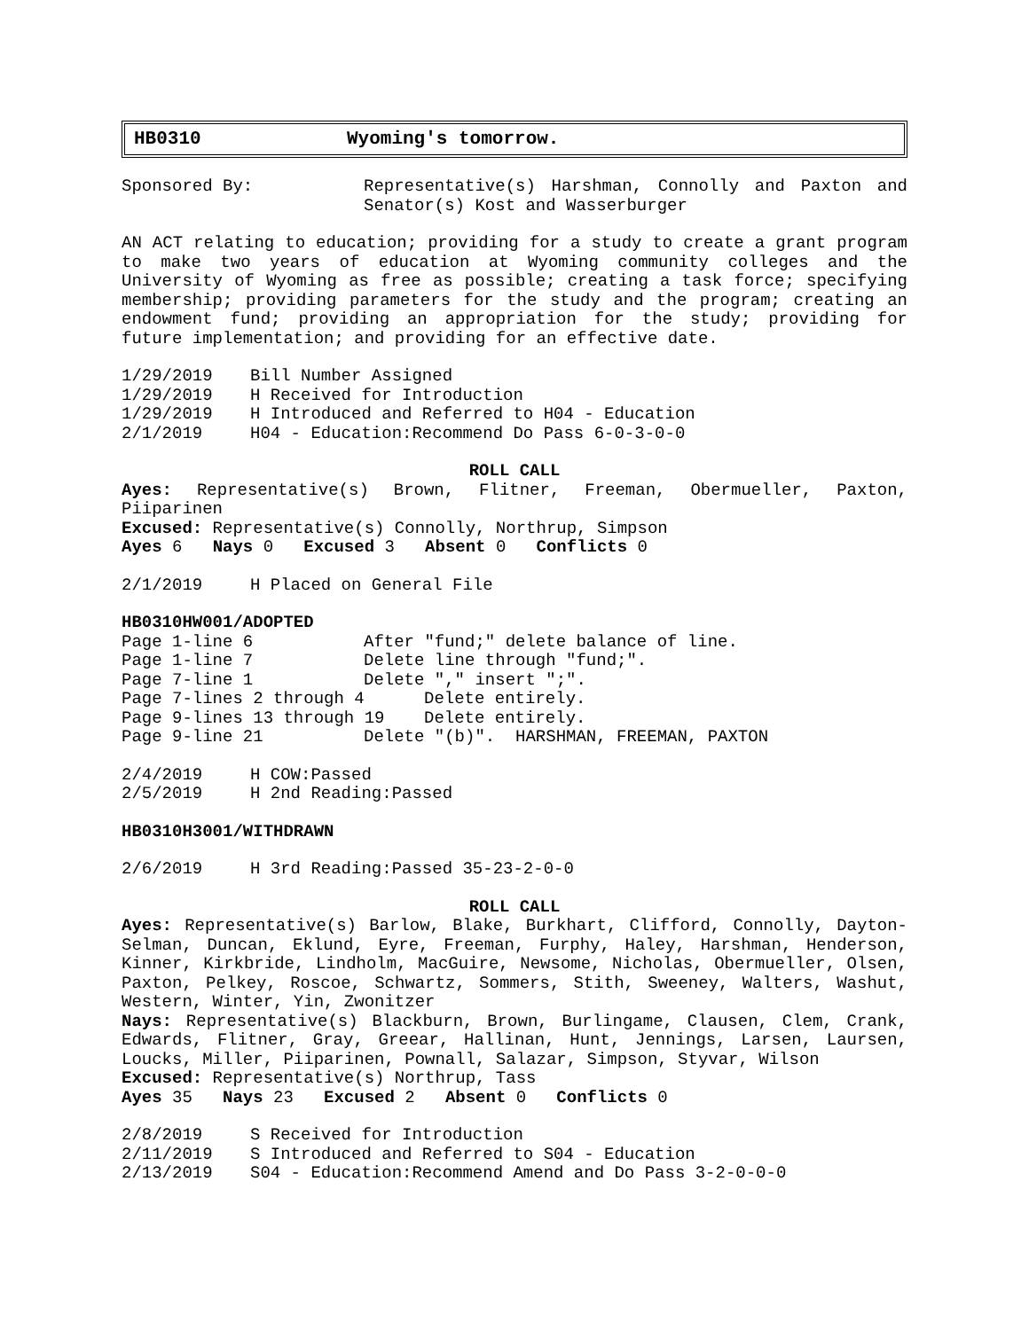HB0310 Wyoming's tomorrow.
Sponsored By: Representative(s) Harshman, Connolly and Paxton and Senator(s) Kost and Wasserburger
AN ACT relating to education; providing for a study to create a grant program to make two years of education at Wyoming community colleges and the University of Wyoming as free as possible; creating a task force; specifying membership; providing parameters for the study and the program; creating an endowment fund; providing an appropriation for the study; providing for future implementation; and providing for an effective date.
1/29/2019 Bill Number Assigned
1/29/2019 H Received for Introduction
1/29/2019 H Introduced and Referred to H04 - Education
2/1/2019 H04 - Education:Recommend Do Pass 6-0-3-0-0
ROLL CALL
Ayes: Representative(s) Brown, Flitner, Freeman, Obermueller, Paxton, Piiparinen
Excused: Representative(s) Connolly, Northrup, Simpson
Ayes 6 Nays 0 Excused 3 Absent 0 Conflicts 0
2/1/2019 H Placed on General File
HB0310HW001/ADOPTED
Page 1-line 6 After "fund;" delete balance of line.
Page 1-line 7 Delete line through "fund;".
Page 7-line 1 Delete "," insert ";".
Page 7-lines 2 through 4 Delete entirely.
Page 9-lines 13 through 19 Delete entirely.
Page 9-line 21 Delete "(b)". HARSHMAN, FREEMAN, PAXTON
2/4/2019 H COW:Passed
2/5/2019 H 2nd Reading:Passed
HB0310H3001/WITHDRAWN
2/6/2019 H 3rd Reading:Passed 35-23-2-0-0
ROLL CALL
Ayes: Representative(s) Barlow, Blake, Burkhart, Clifford, Connolly, Dayton-Selman, Duncan, Eklund, Eyre, Freeman, Furphy, Haley, Harshman, Henderson, Kinner, Kirkbride, Lindholm, MacGuire, Newsome, Nicholas, Obermueller, Olsen, Paxton, Pelkey, Roscoe, Schwartz, Sommers, Stith, Sweeney, Walters, Washut, Western, Winter, Yin, Zwonitzer
Nays: Representative(s) Blackburn, Brown, Burlingame, Clausen, Clem, Crank, Edwards, Flitner, Gray, Greear, Hallinan, Hunt, Jennings, Larsen, Laursen, Loucks, Miller, Piiparinen, Pownall, Salazar, Simpson, Styvar, Wilson
Excused: Representative(s) Northrup, Tass
Ayes 35 Nays 23 Excused 2 Absent 0 Conflicts 0
2/8/2019 S Received for Introduction
2/11/2019 S Introduced and Referred to S04 - Education
2/13/2019 S04 - Education:Recommend Amend and Do Pass 3-2-0-0-0